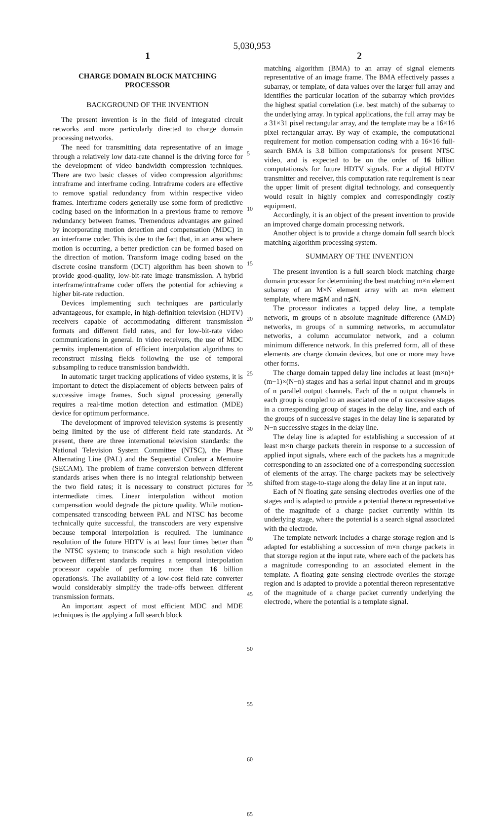5,030,953
1
CHARGE DOMAIN BLOCK MATCHING
PROCESSOR
BACKGROUND OF THE INVENTION
The present invention is in the field of integrated circuit networks and more particularly directed to charge domain processing networks.
The need for transmitting data representative of an image through a relatively low data-rate channel is the driving force for the development of video bandwidth compression techniques. There are two basic classes of video compression algorithms: intraframe and interframe coding. Intraframe coders are effective to remove spatial redundancy from within respective video frames. Interframe coders generally use some form of predictive coding based on the information in a previous frame to remove redundancy between frames. Tremendous advantages are gained by incorporating motion detection and compensation (MDC) in an interframe coder. This is due to the fact that, in an area where motion is occurring, a better prediction can be formed based on the direction of motion. Transform image coding based on the discrete cosine transform (DCT) algorithm has been shown to provide good-quality, low-bit-rate image transmission. A hybrid interframe/intraframe coder offers the potential for achieving a higher bit-rate reduction.
Devices implementing such techniques are particularly advantageous, for example, in high-definition television (HDTV) receivers capable of accommodating different transmission formats and different field rates, and for low-bit-rate video communications in general. In video receivers, the use of MDC permits implementation of efficient interpolation algorithms to reconstruct missing fields following the use of temporal subsampling to reduce transmission bandwidth.
In automatic target tracking applications of video systems, it is important to detect the displacement of objects between pairs of successive image frames. Such signal processing generally requires a real-time motion detection and estimation (MDE) device for optimum performance.
The development of improved television systems is presently being limited by the use of different field rate standards. At present, there are three international television standards: the National Television System Committee (NTSC), the Phase Alternating Line (PAL) and the Sequential Couleur a Memoire (SECAM). The problem of frame conversion between different standards arises when there is no integral relationship between the two field rates; it is necessary to construct pictures for intermediate times. Linear interpolation without motion compensation would degrade the picture quality. While motion-compensated transcoding between PAL and NTSC has become technically quite successful, the transcoders are very expensive because temporal interpolation is required. The luminance resolution of the future HDTV is at least four times better than the NTSC system; to transcode such a high resolution video between different standards requires a temporal interpolation processor capable of performing more than 16 billion operations/s. The availability of a low-cost field-rate converter would considerably simplify the trade-offs between different transmission formats.
An important aspect of most efficient MDC and MDE techniques is the applying a full search block
5
10
15
20
25
30
35
40
45
50
55
60
65
2
matching algorithm (BMA) to an array of signal elements representative of an image frame. The BMA effectively passes a subarray, or template, of data values over the larger full array and identifies the particular location of the subarray which provides the highest spatial correlation (i.e. best match) of the subarray to the underlying array. In typical applications, the full array may be a 31×31 pixel rectangular array, and the template may be a 16×16 pixel rectangular array. By way of example, the computational requirement for motion compensation coding with a 16×16 full-search BMA is 3.8 billion computations/s for present NTSC video, and is expected to be on the order of 16 billion computations/s for future HDTV signals. For a digital HDTV transmitter and receiver, this computation rate requirement is near the upper limit of present digital technology, and consequently would result in highly complex and correspondingly costly equipment.
Accordingly, it is an object of the present invention to provide an improved charge domain processing network.
Another object is to provide a charge domain full search block matching algorithm processing system.
SUMMARY OF THE INVENTION
The present invention is a full search block matching charge domain processor for determining the best matching m×n element subarray of an M×N element array with an m×n element template, where m≦M and n≦N.
The processor indicates a tapped delay line, a template network, m groups of n absolute magnitude difference (AMD) networks, m groups of n summing networks, m accumulator networks, a column accumulator network, and a column minimum difference network. In this preferred form, all of these elements are charge domain devices, but one or more may have other forms.
The charge domain tapped delay line includes at least (m×n)+(m−1)×(N−n) stages and has a serial input channel and m groups of n parallel output channels. Each of the n output channels in each group is coupled to an associated one of n successive stages in a corresponding group of stages in the delay line, and each of the groups of n successive stages in the delay line is separated by N−n successive stages in the delay line.
The delay line is adapted for establishing a succession of at least m×n charge packets therein in response to a succession of applied input signals, where each of the packets has a magnitude corresponding to an associated one of a corresponding succession of elements of the array. The charge packets may be selectively shifted from stage-to-stage along the delay line at an input rate.
Each of N floating gate sensing electrodes overlies one of the stages and is adapted to provide a potential thereon representative of the magnitude of a charge packet currently within its underlying stage, where the potential is a search signal associated with the electrode.
The template network includes a charge storage region and is adapted for establishing a succession of m×n charge packets in that storage region at the input rate, where each of the packets has a magnitude corresponding to an associated element in the template. A floating gate sensing electrode overlies the storage region and is adapted to provide a potential thereon representative of the magnitude of a charge packet currently underlying the electrode, where the potential is a template signal.